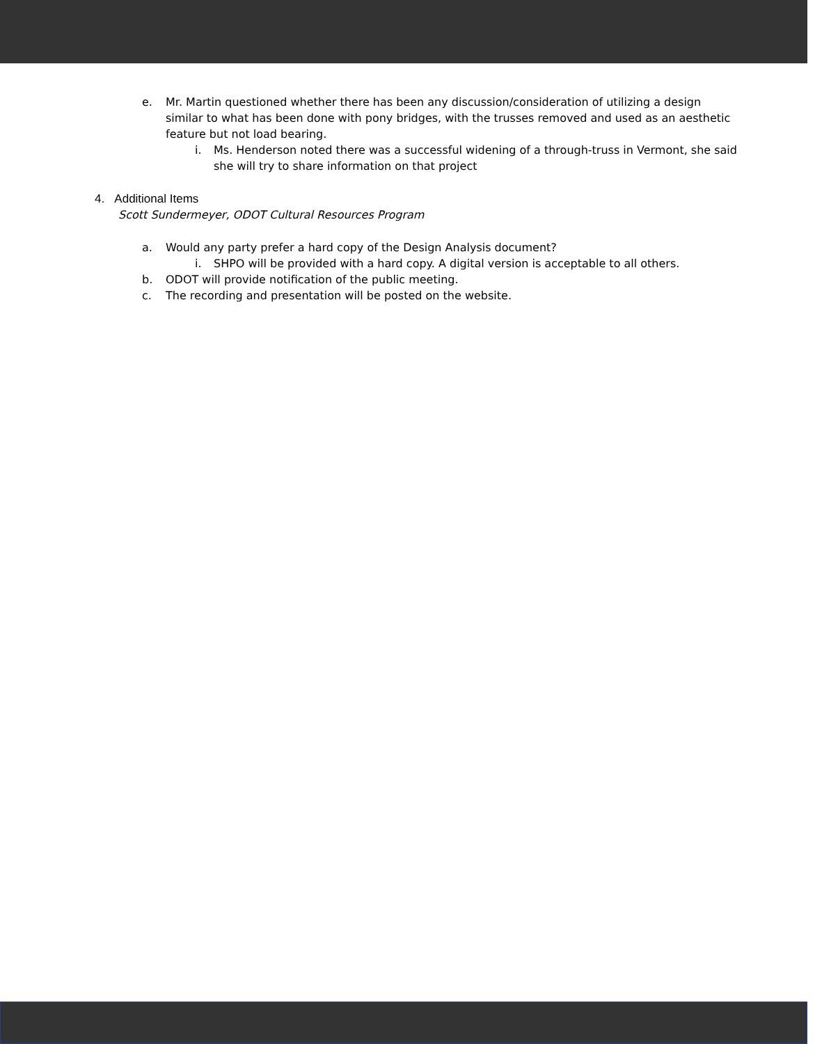e. Mr. Martin questioned whether there has been any discussion/consideration of utilizing a design similar to what has been done with pony bridges, with the trusses removed and used as an aesthetic feature but not load bearing.
i. Ms. Henderson noted there was a successful widening of a through-truss in Vermont, she said she will try to share information on that project
4. Additional Items
Scott Sundermeyer, ODOT Cultural Resources Program
a. Would any party prefer a hard copy of the Design Analysis document?
i. SHPO will be provided with a hard copy. A digital version is acceptable to all others.
b. ODOT will provide notification of the public meeting.
c. The recording and presentation will be posted on the website.